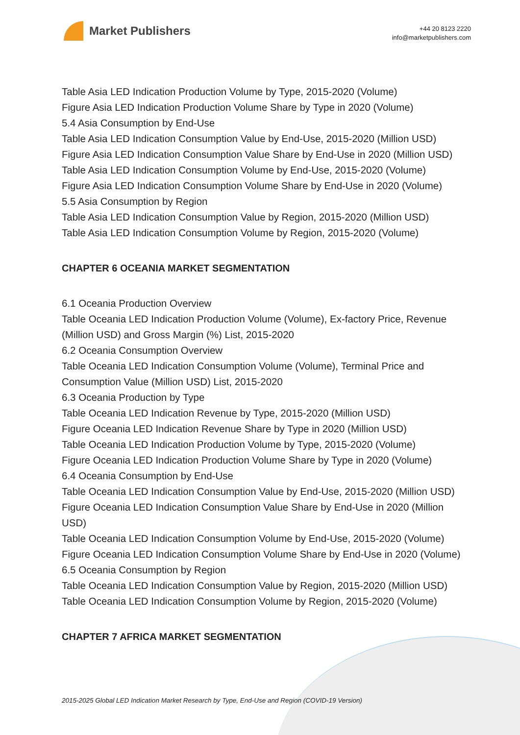Market Publishers
+44 20 8123 2220
info@marketpublishers.com
Table Asia LED Indication Production Volume by Type, 2015-2020 (Volume)
Figure Asia LED Indication Production Volume Share by Type in 2020 (Volume)
5.4 Asia Consumption by End-Use
Table Asia LED Indication Consumption Value by End-Use, 2015-2020 (Million USD)
Figure Asia LED Indication Consumption Value Share by End-Use in 2020 (Million USD)
Table Asia LED Indication Consumption Volume by End-Use, 2015-2020 (Volume)
Figure Asia LED Indication Consumption Volume Share by End-Use in 2020 (Volume)
5.5 Asia Consumption by Region
Table Asia LED Indication Consumption Value by Region, 2015-2020 (Million USD)
Table Asia LED Indication Consumption Volume by Region, 2015-2020 (Volume)
CHAPTER 6 OCEANIA MARKET SEGMENTATION
6.1 Oceania Production Overview
Table Oceania LED Indication Production Volume (Volume), Ex-factory Price, Revenue (Million USD) and Gross Margin (%) List, 2015-2020
6.2 Oceania Consumption Overview
Table Oceania LED Indication Consumption Volume (Volume), Terminal Price and Consumption Value (Million USD) List, 2015-2020
6.3 Oceania Production by Type
Table Oceania LED Indication Revenue by Type, 2015-2020 (Million USD)
Figure Oceania LED Indication Revenue Share by Type in 2020 (Million USD)
Table Oceania LED Indication Production Volume by Type, 2015-2020 (Volume)
Figure Oceania LED Indication Production Volume Share by Type in 2020 (Volume)
6.4 Oceania Consumption by End-Use
Table Oceania LED Indication Consumption Value by End-Use, 2015-2020 (Million USD)
Figure Oceania LED Indication Consumption Value Share by End-Use in 2020 (Million USD)
Table Oceania LED Indication Consumption Volume by End-Use, 2015-2020 (Volume)
Figure Oceania LED Indication Consumption Volume Share by End-Use in 2020 (Volume)
6.5 Oceania Consumption by Region
Table Oceania LED Indication Consumption Value by Region, 2015-2020 (Million USD)
Table Oceania LED Indication Consumption Volume by Region, 2015-2020 (Volume)
CHAPTER 7 AFRICA MARKET SEGMENTATION
2015-2025 Global LED Indication Market Research by Type, End-Use and Region (COVID-19 Version)